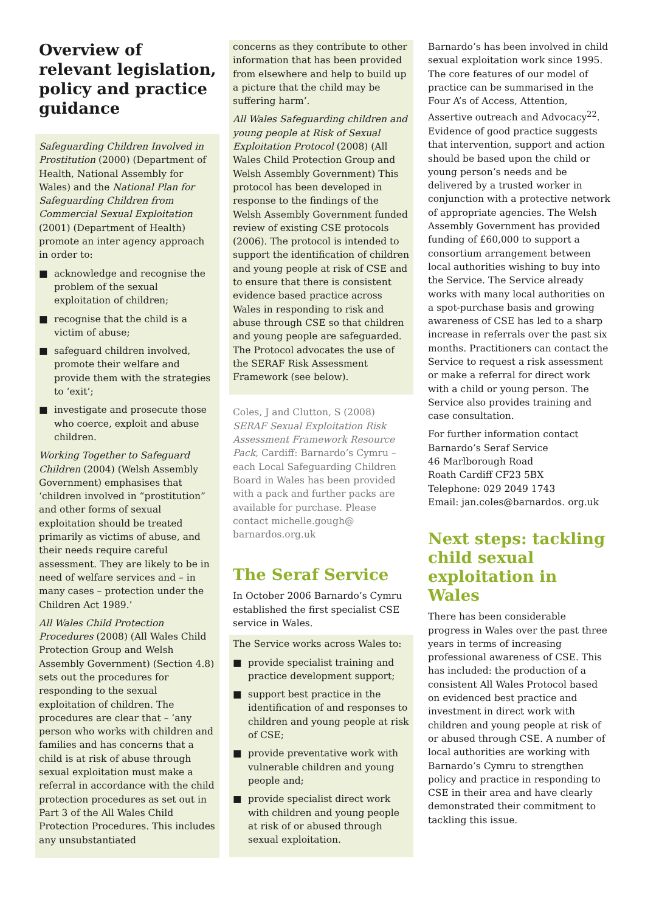Overview of relevant legislation, policy and practice guidance
Safeguarding Children Involved in Prostitution (2000) (Department of Health, National Assembly for Wales) and the National Plan for Safeguarding Children from Commercial Sexual Exploitation (2001) (Department of Health) promote an inter agency approach in order to:
■ acknowledge and recognise the problem of the sexual exploitation of children;
■ recognise that the child is a victim of abuse;
■ safeguard children involved, promote their welfare and provide them with the strategies to ‘exit’;
■ investigate and prosecute those who coerce, exploit and abuse children.
Working Together to Safeguard Children (2004) (Welsh Assembly Government) emphasises that ‘children involved in “prostitution” and other forms of sexual exploitation should be treated primarily as victims of abuse, and their needs require careful assessment. They are likely to be in need of welfare services and – in many cases – protection under the Children Act 1989.’
All Wales Child Protection Procedures (2008) (All Wales Child Protection Group and Welsh Assembly Government) (Section 4.8) sets out the procedures for responding to the sexual exploitation of children. The procedures are clear that – ‘any person who works with children and families and has concerns that a child is at risk of abuse through sexual exploitation must make a referral in accordance with the child protection procedures as set out in Part 3 of the All Wales Child Protection Procedures. This includes any unsubstantiated
concerns as they contribute to other information that has been provided from elsewhere and help to build up a picture that the child may be suffering harm’.
All Wales Safeguarding children and young people at Risk of Sexual Exploitation Protocol (2008) (All Wales Child Protection Group and Welsh Assembly Government) This protocol has been developed in response to the findings of the Welsh Assembly Government funded review of existing CSE protocols (2006). The protocol is intended to support the identification of children and young people at risk of CSE and to ensure that there is consistent evidence based practice across Wales in responding to risk and abuse through CSE so that children and young people are safeguarded. The Protocol advocates the use of the SERAF Risk Assessment Framework (see below).
Coles, J and Clutton, S (2008) SERAF Sexual Exploitation Risk Assessment Framework Resource Pack, Cardiff: Barnardo’s Cymru – each Local Safeguarding Children Board in Wales has been provided with a pack and further packs are available for purchase. Please contact michelle.gough@ barnardos.org.uk
The Seraf Service
In October 2006 Barnardo’s Cymru established the first specialist CSE service in Wales.
The Service works across Wales to:
■ provide specialist training and practice development support;
■ support best practice in the identification of and responses to children and young people at risk of CSE;
■ provide preventative work with vulnerable children and young people and;
■ provide specialist direct work with children and young people at risk of or abused through sexual exploitation.
Barnardo’s has been involved in child sexual exploitation work since 1995. The core features of our model of practice can be summarised in the Four A’s of Access, Attention, Assertive outreach and Advocacy<sup>22</sup>. Evidence of good practice suggests that intervention, support and action should be based upon the child or young person’s needs and be delivered by a trusted worker in conjunction with a protective network of appropriate agencies. The Welsh Assembly Government has provided funding of £60,000 to support a consortium arrangement between local authorities wishing to buy into the Service. The Service already works with many local authorities on a spot-purchase basis and growing awareness of CSE has led to a sharp increase in referrals over the past six months. Practitioners can contact the Service to request a risk assessment or make a referral for direct work with a child or young person. The Service also provides training and case consultation.
For further information contact
Barnardo’s Seraf Service
46 Marlborough Road
Roath Cardiff CF23 5BX
Telephone: 029 2049 1743
Email: jan.coles@barnardos. org.uk
Next steps: tackling child sexual exploitation in Wales
There has been considerable progress in Wales over the past three years in terms of increasing professional awareness of CSE. This has included: the production of a consistent All Wales Protocol based on evidenced best practice and investment in direct work with children and young people at risk of or abused through CSE. A number of local authorities are working with Barnardo’s Cymru to strengthen policy and practice in responding to CSE in their area and have clearly demonstrated their commitment to tackling this issue.